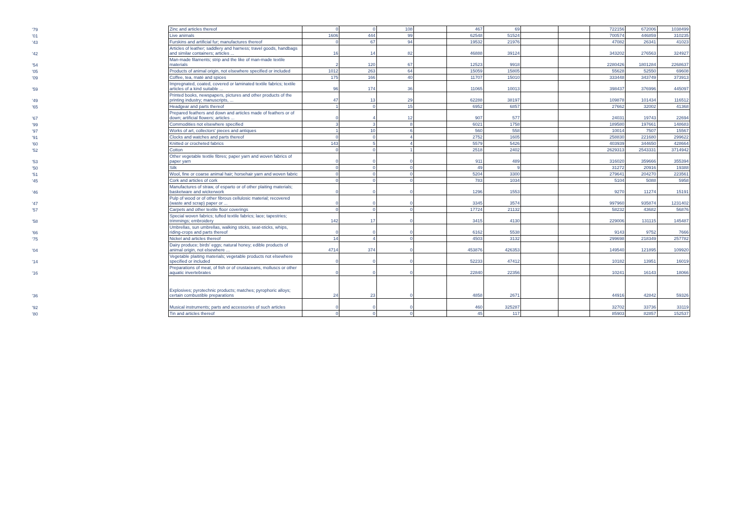| '79 | Zinc and articles thereof | 0 | 0 | 108 | | 467 | 69 | | | 722156 | 672006 | 1038499 |
| '01 | Live animals | 1606 | 444 | 99 | | 62548 | 51524 | | | 700574 | 446859 | 310235 |
| '43 | Furskins and artificial fur; manufactures thereof | 0 | 67 | 94 | | 19532 | 21976 | | | 47082 | 26341 | 41023 |
| '42 | Articles of leather; saddlery and harness; travel goods, handbags and similar containers; articles ... | 16 | 14 | 82 | | 46888 | 39124 | | | 343202 | 276563 | 324927 |
| '54 | Man-made filaments; strip and the like of man-made textile materials | 2 | 120 | 67 | | 12523 | 9918 | | | 2280426 | 1801284 | 2268637 |
| '05 | Products of animal origin, not elsewhere specified or included | 1012 | 263 | 64 | | 15059 | 15805 | | | 55628 | 52550 | 69608 |
| '09 | Coffee, tea, maté and spices | 175 | 166 | 40 | | 11707 | 15010 | | | 333448 | 343749 | 373913 |
| '59 | Impregnated, coated, covered or laminated textile fabrics; textile articles of a kind suitable ... | 96 | 174 | 36 | | 11065 | 10013 | | | 398437 | 376996 | 445097 |
| '49 | Printed books, newspapers, pictures and other products of the printing industry; manuscripts, ... | 47 | 13 | 29 | | 62288 | 38197 | | | 109878 | 101434 | 116512 |
| '65 | Headgear and parts thereof | 1 | 0 | 15 | | 6952 | 6857 | | | 27662 | 32002 | 41368 |
| '67 | Prepared feathers and down and articles made of feathers or of down; artificial flowers; articles ... | 0 | 4 | 12 | | 907 | 577 | | | 24031 | 19743 | 22694 |
| '99 | Commodities not elsewhere specified | 3 | 3 | 8 | | 6021 | 1758 | | | 189580 | 197661 | 148683 |
| '97 | Works of art, collectors' pieces and antiques | 1 | 10 | 6 | | 560 | 558 | | | 10014 | 7507 | 15567 |
| '91 | Clocks and watches and parts thereof | 0 | 0 | 4 | | 2752 | 1605 | | | 258830 | 221680 | 299622 |
| '60 | Knitted or crocheted fabrics | 143 | 5 | 4 | | 5579 | 5426 | | | 403939 | 344650 | 428664 |
| '52 | Cotton | 0 | 0 | 1 | | 2518 | 2402 | | | 2629313 | 2543331 | 3714942 |
| '53 | Other vegetable textile fibres; paper yarn and woven fabrics of paper yarn | 0 | 0 | 0 | | 911 | 489 | | | 316020 | 359666 | 355394 |
| '50 | Silk | 0 | 0 | 0 | | 49 | 9 | | | 31272 | 20916 | 19388 |
| '51 | Wool, fine or coarse animal hair; horsehair yarn and woven fabric | 0 | 0 | 0 | | 5204 | 3300 | | | 279641 | 204270 | 223561 |
| '45 | Cork and articles of cork | 0 | 0 | 0 | | 783 | 1034 | | | 5104 | 5088 | 5958 |
| '46 | Manufactures of straw, of esparto or of other plaiting materials; basketware and wickerwork | 0 | 0 | 0 | | 1296 | 1553 | | | 9270 | 11274 | 15191 |
| '47 | Pulp of wood or of other fibrous cellulosic material; recovered (waste and scrap) paper or ... | 0 | 0 | 0 | | 3345 | 3574 | | | 997960 | 935874 | 1231402 |
| '57 | Carpets and other textile floor coverings | 0 | 0 | 0 | | 17724 | 21132 | | | 58232 | 43682 | 56876 |
| '58 | Special woven fabrics; tufted textile fabrics; lace; tapestries; trimmings; embroidery | 142 | 17 | 0 | | 3415 | 4130 | | | 229006 | 131115 | 145487 |
| '66 | Umbrellas, sun umbrellas, walking sticks, seat-sticks, whips, riding-crops and parts thereof | 0 | 0 | 0 | | 6162 | 5538 | | | 9143 | 9752 | 7666 |
| '75 | Nickel and articles thereof | 14 | 4 | 0 | | 4503 | 3132 | | | 299698 | 218349 | 257782 |
| '04 | Dairy produce; birds' eggs; natural honey; edible products of animal origin, not elsewhere ... | 4714 | 374 | 0 | | 453876 | 426353 | | | 149540 | 121895 | 109920 |
| '14 | Vegetable plaiting materials; vegetable products not elsewhere specified or included | 0 | 0 | 0 | | 52233 | 47412 | | | 10182 | 13951 | 16019 |
| '16 | Preparations of meat, of fish or of crustaceans, molluscs or other aquatic invertebrates | 0 | 0 | 0 | | 22840 | 22356 | | | 10241 | 16143 | 18066 |
| '36 | Explosives; pyrotechnic products; matches; pyrophoric alloys; certain combustible preparations | 24 | 23 | 0 | | 4858 | 2671 | | | 44916 | 42842 | 59326 |
| '92 | Musical instruments; parts and accessories of such articles | 0 | 0 | 0 | | 460 | 325287 | | | 32702 | 33736 | 33119 |
| '80 | Tin and articles thereof | 0 | 0 | 0 | | 45 | 117 | | | 85903 | 82857 | 152537 |